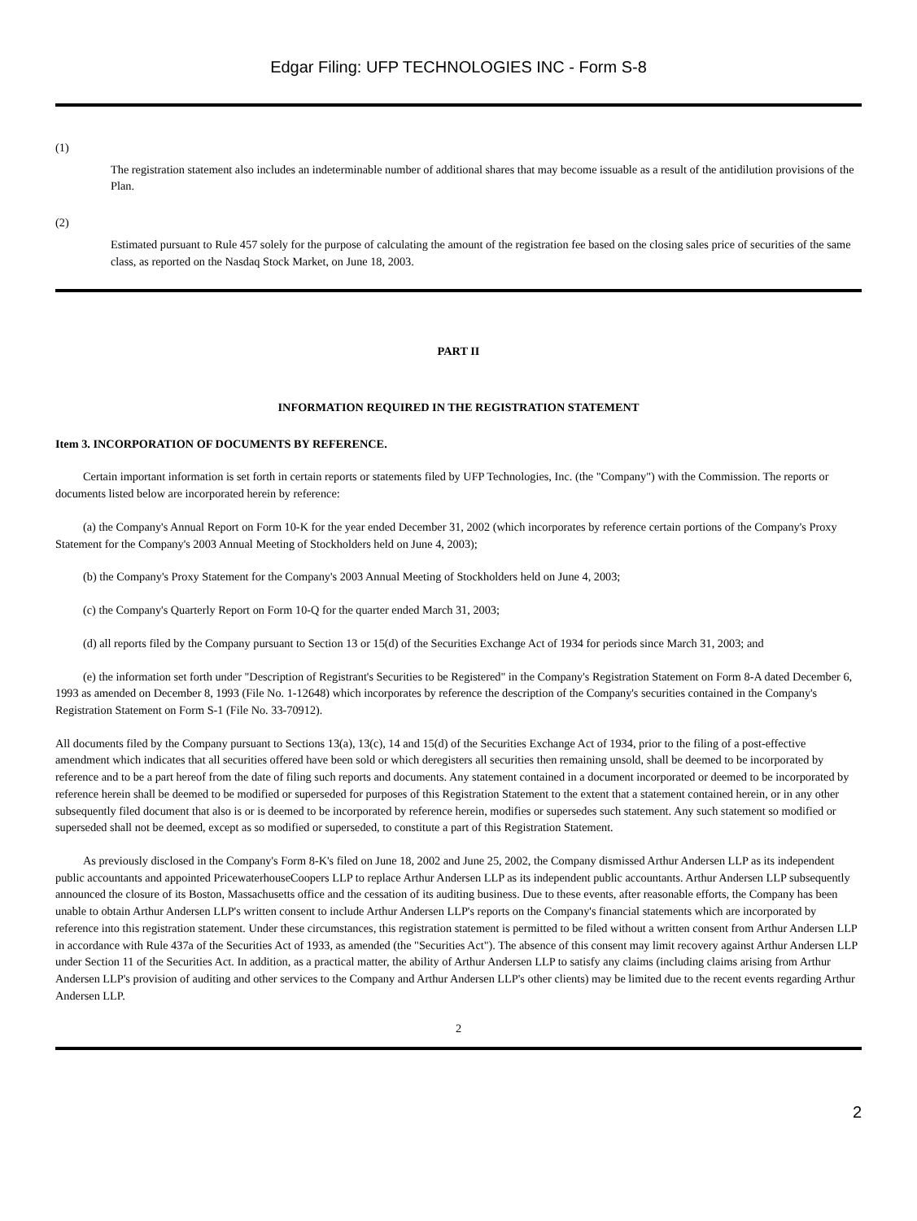Edgar Filing: UFP TECHNOLOGIES INC - Form S-8
(1)
The registration statement also includes an indeterminable number of additional shares that may become issuable as a result of the antidilution provisions of the Plan.
(2)
Estimated pursuant to Rule 457 solely for the purpose of calculating the amount of the registration fee based on the closing sales price of securities of the same class, as reported on the Nasdaq Stock Market, on June 18, 2003.
PART II
INFORMATION REQUIRED IN THE REGISTRATION STATEMENT
Item 3. INCORPORATION OF DOCUMENTS BY REFERENCE.
Certain important information is set forth in certain reports or statements filed by UFP Technologies, Inc. (the "Company") with the Commission. The reports or documents listed below are incorporated herein by reference:
(a) the Company's Annual Report on Form 10-K for the year ended December 31, 2002 (which incorporates by reference certain portions of the Company's Proxy Statement for the Company's 2003 Annual Meeting of Stockholders held on June 4, 2003);
(b) the Company's Proxy Statement for the Company's 2003 Annual Meeting of Stockholders held on June 4, 2003;
(c) the Company's Quarterly Report on Form 10-Q for the quarter ended March 31, 2003;
(d) all reports filed by the Company pursuant to Section 13 or 15(d) of the Securities Exchange Act of 1934 for periods since March 31, 2003; and
(e) the information set forth under "Description of Registrant's Securities to be Registered" in the Company's Registration Statement on Form 8-A dated December 6, 1993 as amended on December 8, 1993 (File No. 1-12648) which incorporates by reference the description of the Company's securities contained in the Company's Registration Statement on Form S-1 (File No. 33-70912).
All documents filed by the Company pursuant to Sections 13(a), 13(c), 14 and 15(d) of the Securities Exchange Act of 1934, prior to the filing of a post-effective amendment which indicates that all securities offered have been sold or which deregisters all securities then remaining unsold, shall be deemed to be incorporated by reference and to be a part hereof from the date of filing such reports and documents. Any statement contained in a document incorporated or deemed to be incorporated by reference herein shall be deemed to be modified or superseded for purposes of this Registration Statement to the extent that a statement contained herein, or in any other subsequently filed document that also is or is deemed to be incorporated by reference herein, modifies or supersedes such statement. Any such statement so modified or superseded shall not be deemed, except as so modified or superseded, to constitute a part of this Registration Statement.
As previously disclosed in the Company's Form 8-K's filed on June 18, 2002 and June 25, 2002, the Company dismissed Arthur Andersen LLP as its independent public accountants and appointed PricewaterhouseCoopers LLP to replace Arthur Andersen LLP as its independent public accountants. Arthur Andersen LLP subsequently announced the closure of its Boston, Massachusetts office and the cessation of its auditing business. Due to these events, after reasonable efforts, the Company has been unable to obtain Arthur Andersen LLP's written consent to include Arthur Andersen LLP's reports on the Company's financial statements which are incorporated by reference into this registration statement. Under these circumstances, this registration statement is permitted to be filed without a written consent from Arthur Andersen LLP in accordance with Rule 437a of the Securities Act of 1933, as amended (the "Securities Act"). The absence of this consent may limit recovery against Arthur Andersen LLP under Section 11 of the Securities Act. In addition, as a practical matter, the ability of Arthur Andersen LLP to satisfy any claims (including claims arising from Arthur Andersen LLP's provision of auditing and other services to the Company and Arthur Andersen LLP's other clients) may be limited due to the recent events regarding Arthur Andersen LLP.
2
2